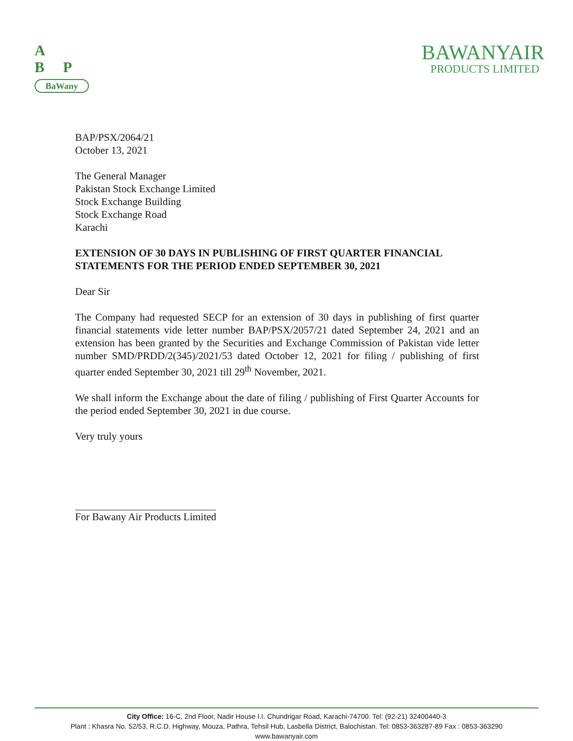A
B P
BaWany
BAWANYAIR
PRODUCTS LIMITED
BAP/PSX/2064/21
October 13, 2021
The General Manager
Pakistan Stock Exchange Limited
Stock Exchange Building
Stock Exchange Road
Karachi
EXTENSION OF 30 DAYS IN PUBLISHING OF FIRST QUARTER FINANCIAL STATEMENTS FOR THE PERIOD ENDED SEPTEMBER 30, 2021
Dear Sir
The Company had requested SECP for an extension of 30 days in publishing of first quarter financial statements vide letter number BAP/PSX/2057/21 dated September 24, 2021 and an extension has been granted by the Securities and Exchange Commission of Pakistan vide letter number SMD/PRDD/2(345)/2021/53 dated October 12, 2021 for filing / publishing of first quarter ended September 30, 2021 till 29<sup>th</sup> November, 2021.
We shall inform the Exchange about the date of filing / publishing of First Quarter Accounts for the period ended September 30, 2021 in due course.
Very truly yours
For Bawany Air Products Limited
City Office: 16-C, 2nd Floor, Nadir House I.I. Chundrigar Road, Karachi-74700. Tel: (92-21) 32400440-3
Plant : Khasra No. 52/53, R.C.D. Highway, Mouza, Pathra, Tehsil Hub, Lasbella District, Balochistan. Tel: 0853-363287-89 Fax : 0853-363290
www.bawanyair.com